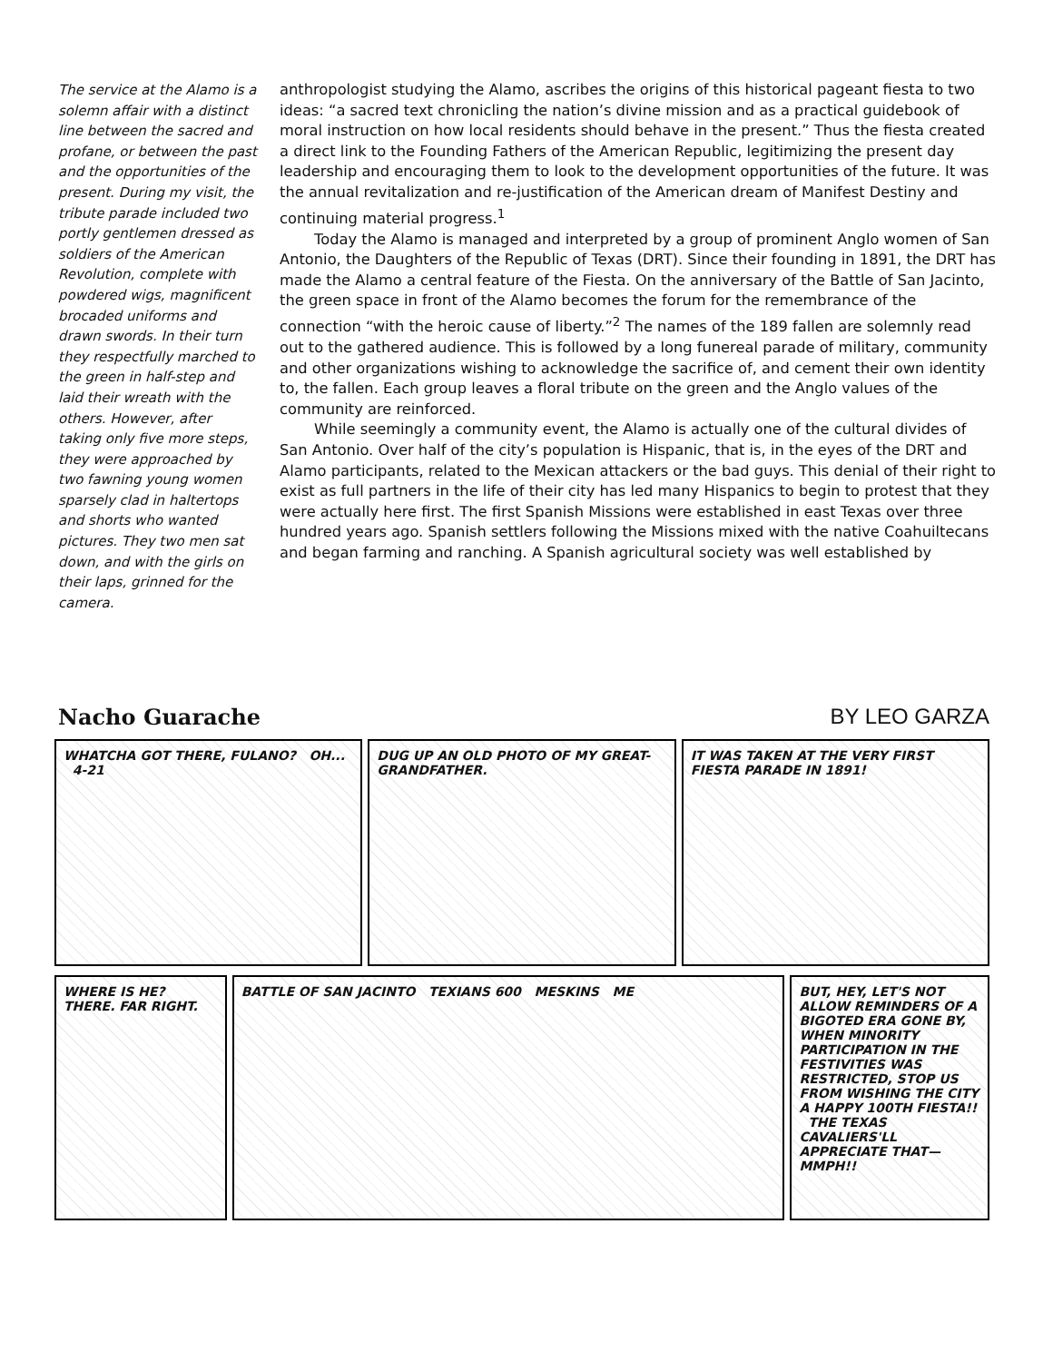The service at the Alamo is a solemn affair with a distinct line between the sacred and profane, or between the past and the opportunities of the present. During my visit, the tribute parade included two portly gentlemen dressed as soldiers of the American Revolution, complete with powdered wigs, magnificent brocaded uniforms and drawn swords. In their turn they respectfully marched to the green in half-step and laid their wreath with the others. However, after taking only five more steps, they were approached by two fawning young women sparsely clad in haltertops and shorts who wanted pictures. They two men sat down, and with the girls on their laps, grinned for the camera.
anthropologist studying the Alamo, ascribes the origins of this historical pageant fiesta to two ideas: “a sacred text chronicling the nation’s divine mission and as a practical guidebook of moral instruction on how local residents should behave in the present.” Thus the fiesta created a direct link to the Founding Fathers of the American Republic, legitimizing the present day leadership and encouraging them to look to the development opportunities of the future. It was the annual revitalization and re-justification of the American dream of Manifest Destiny and continuing material progress.<sup>1</sup>
Today the Alamo is managed and interpreted by a group of prominent Anglo women of San Antonio, the Daughters of the Republic of Texas (DRT). Since their founding in 1891, the DRT has made the Alamo a central feature of the Fiesta. On the anniversary of the Battle of San Jacinto, the green space in front of the Alamo becomes the forum for the remembrance of the connection “with the heroic cause of liberty.”<sup>2</sup> The names of the 189 fallen are solemnly read out to the gathered audience. This is followed by a long funereal parade of military, community and other organizations wishing to acknowledge the sacrifice of, and cement their own identity to, the fallen. Each group leaves a floral tribute on the green and the Anglo values of the community are reinforced.
While seemingly a community event, the Alamo is actually one of the cultural divides of San Antonio. Over half of the city’s population is Hispanic, that is, in the eyes of the DRT and Alamo participants, related to the Mexican attackers or the bad guys. This denial of their right to exist as full partners in the life of their city has led many Hispanics to begin to protest that they were actually here first. The first Spanish Missions were established in east Texas over three hundred years ago. Spanish settlers following the Missions mixed with the native Coahuiltecans and began farming and ranching. A Spanish agricultural society was well established by
Nacho Guarache BY LEO GARZA
WHATCHA GOT THERE, FULANO? OH... 4-21
DUG UP AN OLD PHOTO OF MY GREAT-GRANDFATHER.
IT WAS TAKEN AT THE VERY FIRST FIESTA PARADE IN 1891!
WHERE IS HE? THERE. FAR RIGHT.
BATTLE OF SAN JACINTO TEXIANS 600 MESKINS ME BUT, HEY, LET'S NOT ALLOW REMINDERS OF A BIGOTED ERA GONE BY, WHEN MINORITY PARTICIPATION IN THE FESTIVITIES WAS RESTRICTED, STOP US FROM WISHING THE CITY A HAPPY 100TH FIESTA!! THE TEXAS CAVALIERS'LL APPRECIATE THAT— MMPH!!